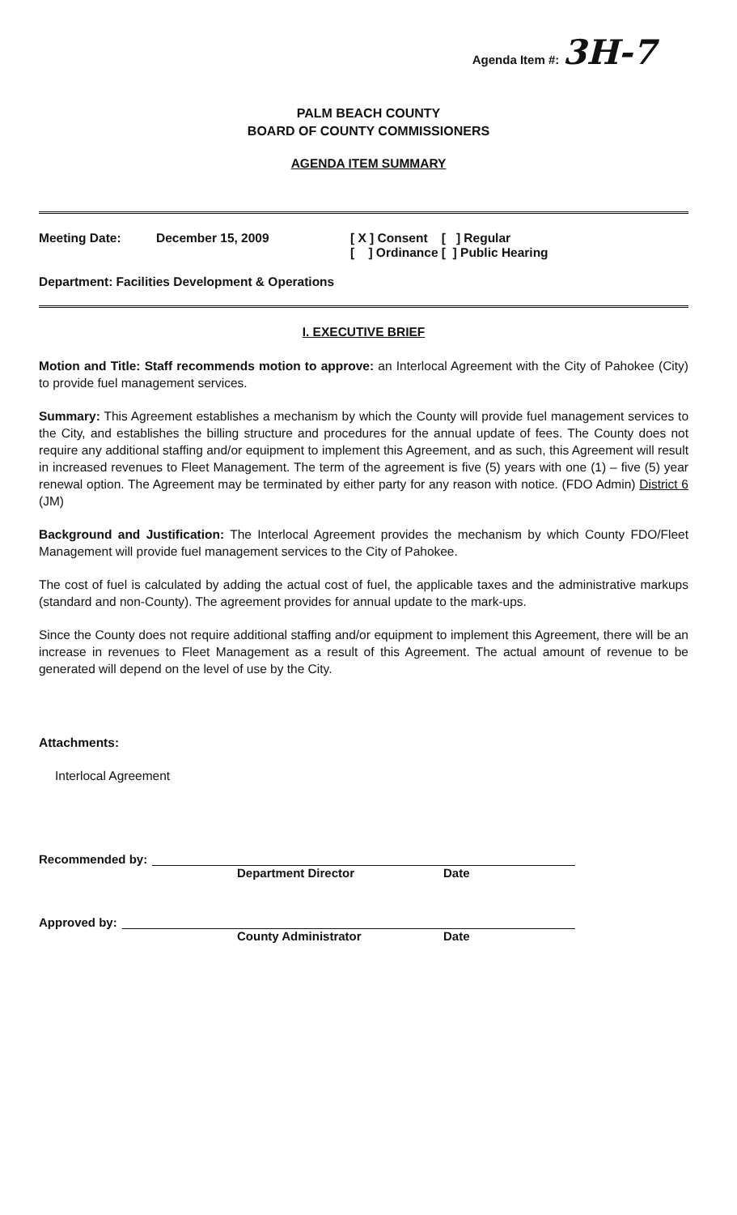Agenda Item #: 3H-7
PALM BEACH COUNTY
BOARD OF COUNTY COMMISSIONERS
AGENDA ITEM SUMMARY
Meeting Date: December 15, 2009 [ X ] Consent [ ] Regular
[ ] Ordinance [ ] Public Hearing
Department: Facilities Development & Operations
I. EXECUTIVE BRIEF
Motion and Title: Staff recommends motion to approve: an Interlocal Agreement with the City of Pahokee (City) to provide fuel management services.
Summary: This Agreement establishes a mechanism by which the County will provide fuel management services to the City, and establishes the billing structure and procedures for the annual update of fees. The County does not require any additional staffing and/or equipment to implement this Agreement, and as such, this Agreement will result in increased revenues to Fleet Management. The term of the agreement is five (5) years with one (1) – five (5) year renewal option. The Agreement may be terminated by either party for any reason with notice. (FDO Admin) District 6 (JM)
Background and Justification: The Interlocal Agreement provides the mechanism by which County FDO/Fleet Management will provide fuel management services to the City of Pahokee.
The cost of fuel is calculated by adding the actual cost of fuel, the applicable taxes and the administrative markups (standard and non-County). The agreement provides for annual update to the mark-ups.
Since the County does not require additional staffing and/or equipment to implement this Agreement, there will be an increase in revenues to Fleet Management as a result of this Agreement. The actual amount of revenue to be generated will depend on the level of use by the City.
Attachments:
Interlocal Agreement
Recommended by:
Department Director Date
Approved by:
County Administrator Date